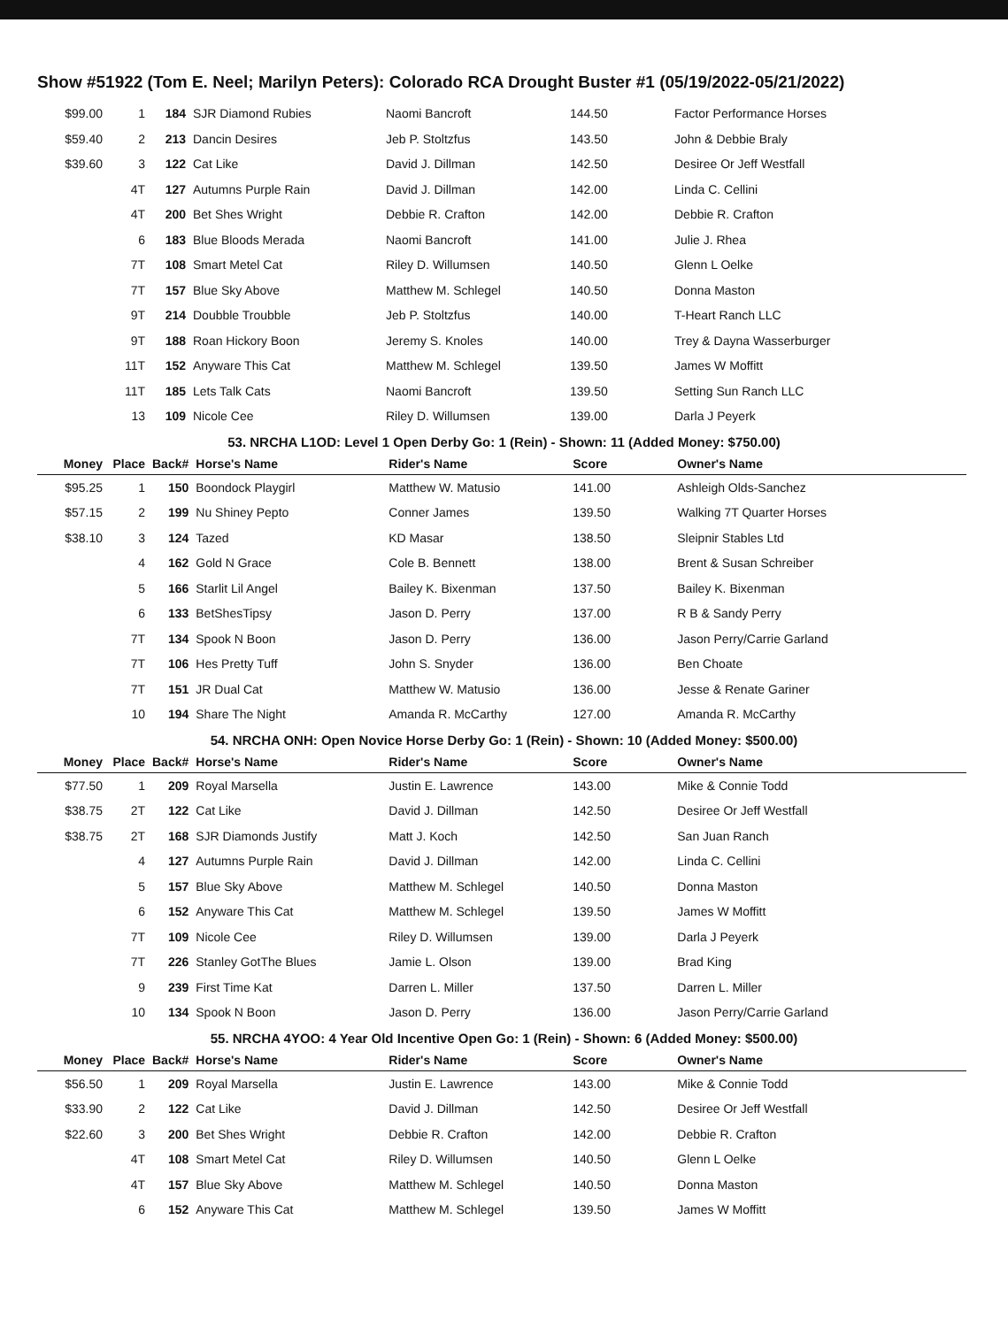Show #51922 (Tom E. Neel; Marilyn Peters): Colorado RCA Drought Buster #1 (05/19/2022-05/21/2022)
| $99.00 | 1 | 184 | SJR Diamond Rubies | Naomi Bancroft | 144.50 | Factor Performance Horses |
| $59.40 | 2 | 213 | Dancin Desires | Jeb P. Stoltzfus | 143.50 | John & Debbie Braly |
| $39.60 | 3 | 122 | Cat Like | David J. Dillman | 142.50 | Desiree Or Jeff Westfall |
| | 4T | 127 | Autumns Purple Rain | David J. Dillman | 142.00 | Linda C. Cellini |
| | 4T | 200 | Bet Shes Wright | Debbie R. Crafton | 142.00 | Debbie R. Crafton |
| | 6 | 183 | Blue Bloods Merada | Naomi Bancroft | 141.00 | Julie J. Rhea |
| | 7T | 108 | Smart Metel Cat | Riley D. Willumsen | 140.50 | Glenn L Oelke |
| | 7T | 157 | Blue Sky Above | Matthew M. Schlegel | 140.50 | Donna Maston |
| | 9T | 214 | Doubble Troubble | Jeb P. Stoltzfus | 140.00 | T-Heart Ranch LLC |
| | 9T | 188 | Roan Hickory Boon | Jeremy S. Knoles | 140.00 | Trey & Dayna Wasserburger |
| | 11T | 152 | Anyware This Cat | Matthew M. Schlegel | 139.50 | James W Moffitt |
| | 11T | 185 | Lets Talk Cats | Naomi Bancroft | 139.50 | Setting Sun Ranch LLC |
| | 13 | 109 | Nicole Cee | Riley D. Willumsen | 139.00 | Darla J Peyerk |
53. NRCHA L1OD: Level 1 Open Derby Go: 1 (Rein) - Shown: 11 (Added Money: $750.00)
| Money | Place | Back# | Horse's Name | Rider's Name | Score | Owner's Name |
| --- | --- | --- | --- | --- | --- | --- |
| $95.25 | 1 | 150 | Boondock Playgirl | Matthew W. Matusio | 141.00 | Ashleigh Olds-Sanchez |
| $57.15 | 2 | 199 | Nu Shiney Pepto | Conner James | 139.50 | Walking 7T Quarter Horses |
| $38.10 | 3 | 124 | Tazed | KD Masar | 138.50 | Sleipnir Stables Ltd |
| | 4 | 162 | Gold N Grace | Cole B. Bennett | 138.00 | Brent & Susan Schreiber |
| | 5 | 166 | Starlit Lil Angel | Bailey K. Bixenman | 137.50 | Bailey K. Bixenman |
| | 6 | 133 | BetShesTipsy | Jason D. Perry | 137.00 | R B & Sandy Perry |
| | 7T | 134 | Spook N Boon | Jason D. Perry | 136.00 | Jason Perry/Carrie Garland |
| | 7T | 106 | Hes Pretty Tuff | John S. Snyder | 136.00 | Ben Choate |
| | 7T | 151 | JR Dual Cat | Matthew W. Matusio | 136.00 | Jesse & Renate Gariner |
| | 10 | 194 | Share The Night | Amanda R. McCarthy | 127.00 | Amanda R. McCarthy |
54. NRCHA ONH: Open Novice Horse Derby Go: 1 (Rein) - Shown: 10 (Added Money: $500.00)
| Money | Place | Back# | Horse's Name | Rider's Name | Score | Owner's Name |
| --- | --- | --- | --- | --- | --- | --- |
| $77.50 | 1 | 209 | Royal Marsella | Justin E. Lawrence | 143.00 | Mike & Connie Todd |
| $38.75 | 2T | 122 | Cat Like | David J. Dillman | 142.50 | Desiree Or Jeff Westfall |
| $38.75 | 2T | 168 | SJR Diamonds Justify | Matt J. Koch | 142.50 | San Juan Ranch |
| | 4 | 127 | Autumns Purple Rain | David J. Dillman | 142.00 | Linda C. Cellini |
| | 5 | 157 | Blue Sky Above | Matthew M. Schlegel | 140.50 | Donna Maston |
| | 6 | 152 | Anyware This Cat | Matthew M. Schlegel | 139.50 | James W Moffitt |
| | 7T | 109 | Nicole Cee | Riley D. Willumsen | 139.00 | Darla J Peyerk |
| | 7T | 226 | Stanley GotThe Blues | Jamie L. Olson | 139.00 | Brad King |
| | 9 | 239 | First Time Kat | Darren L. Miller | 137.50 | Darren L. Miller |
| | 10 | 134 | Spook N Boon | Jason D. Perry | 136.00 | Jason Perry/Carrie Garland |
55. NRCHA 4YOO: 4 Year Old Incentive Open Go: 1 (Rein) - Shown: 6 (Added Money: $500.00)
| Money | Place | Back# | Horse's Name | Rider's Name | Score | Owner's Name |
| --- | --- | --- | --- | --- | --- | --- |
| $56.50 | 1 | 209 | Royal Marsella | Justin E. Lawrence | 143.00 | Mike & Connie Todd |
| $33.90 | 2 | 122 | Cat Like | David J. Dillman | 142.50 | Desiree Or Jeff Westfall |
| $22.60 | 3 | 200 | Bet Shes Wright | Debbie R. Crafton | 142.00 | Debbie R. Crafton |
| | 4T | 108 | Smart Metel Cat | Riley D. Willumsen | 140.50 | Glenn L Oelke |
| | 4T | 157 | Blue Sky Above | Matthew M. Schlegel | 140.50 | Donna Maston |
| | 6 | 152 | Anyware This Cat | Matthew M. Schlegel | 139.50 | James W Moffitt |